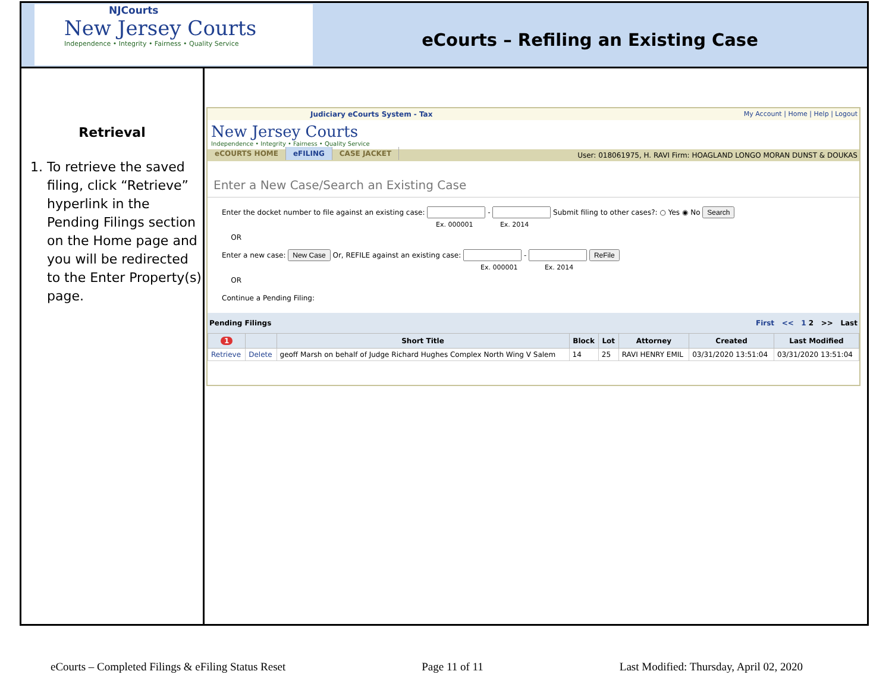NJCourts
New Jersey Courts
Independence • Integrity • Fairness • Quality Service
eCourts – Refiling an Existing Case
Retrieval
1. To retrieve the saved filing, click “Retrieve” hyperlink in the Pending Filings section on the Home page and you will be redirected to the Enter Property(s) page.
Judiciary eCourts System - Tax My Account | Home | Help | Logout
New Jersey Courts
Independence • Integrity • Fairness • Quality Service
eCOURTS HOME eFILING CASE JACKET
User: 018061975, H. RAVI Firm: HOAGLAND LONGO MORAN DUNST & DOUKAS
Enter a New Case/Search an Existing Case
Enter the docket number to file against an existing case: - Submit filing to other cases?: ○ Yes ◉ No Search
Ex. 000001 Ex. 2014
OR
Enter a new case: New Case Or, REFILE against an existing case: - ReFile
Ex. 000001 Ex. 2014
OR
Continue a Pending Filing:
Pending Filings First << 1 2 >> Last
| 1 | | Short Title | Block | Lot | Attorney | Created | Last Modified |
| --- | --- | --- | --- | --- | --- | --- | --- |
| Retrieve | Delete | geoff Marsh on behalf of Judge Richard Hughes Complex North Wing V Salem | 14 | 25 | RAVI HENRY EMIL | 03/31/2020 13:51:04 | 03/31/2020 13:51:04 |
eCourts – Completed Filings & eFiling Status Reset Page 11 of 11 Last Modified: Thursday, April 02, 2020